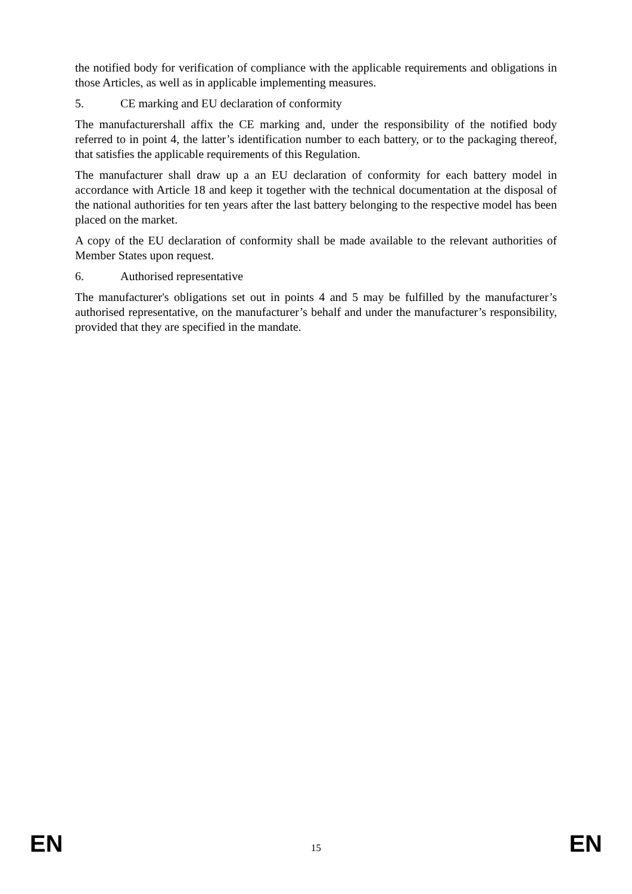the notified body for verification of compliance with the applicable requirements and obligations in those Articles, as well as in applicable implementing measures.
5. CE marking and EU declaration of conformity
The manufacturershall affix the CE marking and, under the responsibility of the notified body referred to in point 4, the latter’s identification number to each battery, or to the packaging thereof, that satisfies the applicable requirements of this Regulation.
The manufacturer shall draw up a an EU declaration of conformity for each battery model in accordance with Article 18 and keep it together with the technical documentation at the disposal of the national authorities for ten years after the last battery belonging to the respective model has been placed on the market.
A copy of the EU declaration of conformity shall be made available to the relevant authorities of Member States upon request.
6. Authorised representative
The manufacturer's obligations set out in points 4 and 5 may be fulfilled by the manufacturer’s authorised representative, on the manufacturer’s behalf and under the manufacturer’s responsibility, provided that they are specified in the mandate.
EN 15 EN